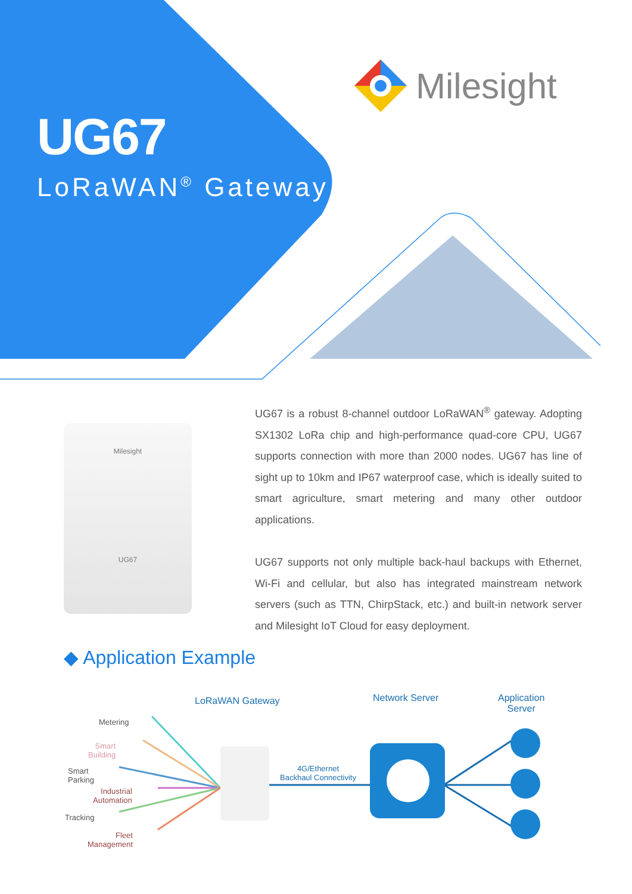UG67
LoRaWAN<sup>®</sup> Gateway
Milesight
Milesight
UG67
UG67 is a robust 8-channel outdoor LoRaWAN<sup>®</sup> gateway. Adopting SX1302 LoRa chip and high-performance quad-core CPU, UG67 supports connection with more than 2000 nodes. UG67 has line of sight up to 10km and IP67 waterproof case, which is ideally suited to smart agriculture, smart metering and many other outdoor applications.
UG67 supports not only multiple back-haul backups with Ethernet, Wi-Fi and cellular, but also has integrated mainstream network servers (such as TTN, ChirpStack, etc.) and built-in network server and Milesight IoT Cloud for easy deployment.
◆ Application Example
LoRaWAN Gateway Network Server Application
Server
Metering
Smart
Building
Smart
Parking
Industrial
Automation
Tracking
Fleet
Management
4G/Ethernet
Backhaul Connectivity